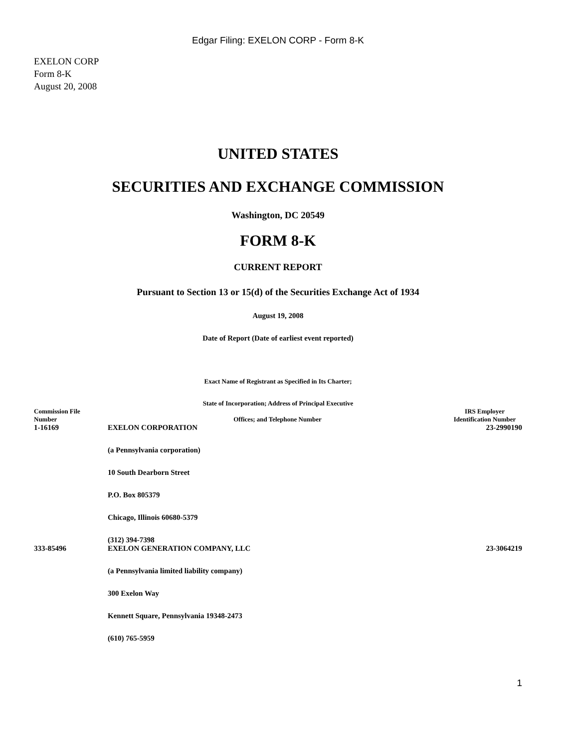Edgar Filing: EXELON CORP - Form 8-K
EXELON CORP
Form 8-K
August 20, 2008
UNITED STATES
SECURITIES AND EXCHANGE COMMISSION
Washington, DC 20549
FORM 8-K
CURRENT REPORT
Pursuant to Section 13 or 15(d) of the Securities Exchange Act of 1934
August 19, 2008
Date of Report (Date of earliest event reported)
Exact Name of Registrant as Specified in Its Charter;
State of Incorporation; Address of Principal Executive
| Commission File Number | Offices; and Telephone Number | IRS Employer Identification Number |
| --- | --- | --- |
| 1-16169 | EXELON CORPORATION | 23-2990190 |
| | (a Pennsylvania corporation) | |
| | 10 South Dearborn Street | |
| | P.O. Box 805379 | |
| | Chicago, Illinois 60680-5379 | |
| | (312) 394-7398 | |
| 333-85496 | EXELON GENERATION COMPANY, LLC | 23-3064219 |
| | (a Pennsylvania limited liability company) | |
| | 300 Exelon Way | |
| | Kennett Square, Pennsylvania 19348-2473 | |
| | (610) 765-5959 | |
1